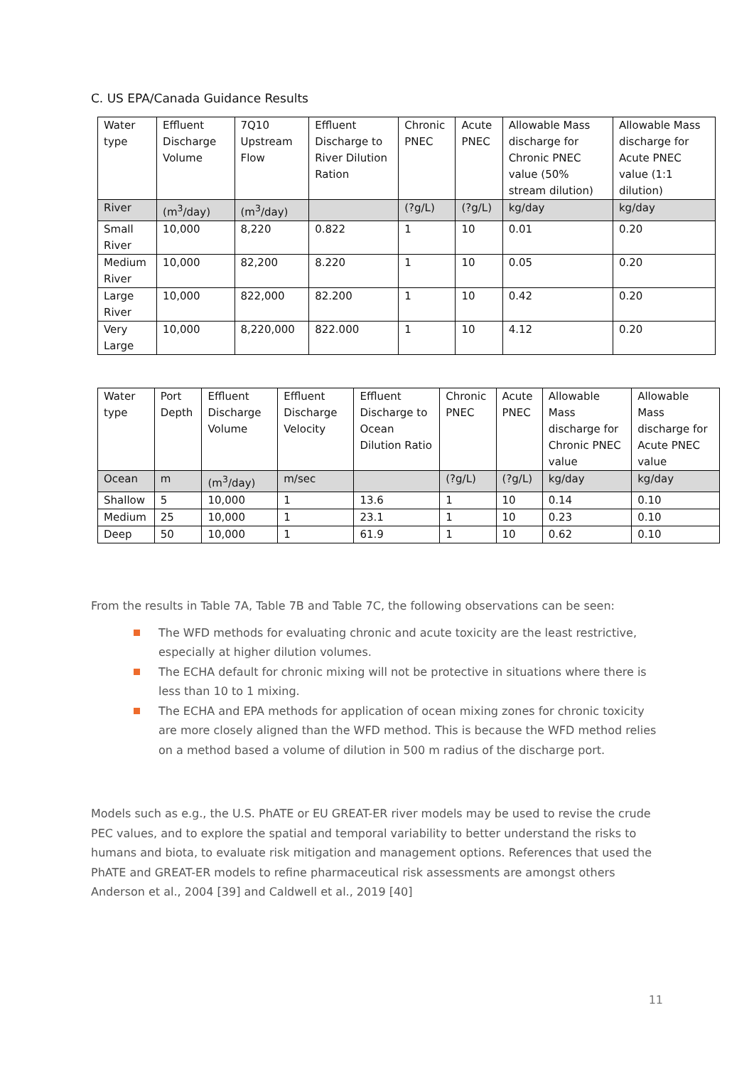C. US EPA/Canada Guidance Results
| Water type | Effluent Discharge Volume | 7Q10 Upstream Flow | Effluent Discharge to River Dilution Ration | Chronic PNEC | Acute PNEC | Allowable Mass discharge for Chronic PNEC value (50% stream dilution) | Allowable Mass discharge for Acute PNEC value (1:1 dilution) |
| River | (m<sup>3</sup>/day) | (m<sup>3</sup>/day) | | (?g/L) | (?g/L) | kg/day | kg/day |
| Small River | 10,000 | 8,220 | 0.822 | 1 | 10 | 0.01 | 0.20 |
| Medium River | 10,000 | 82,200 | 8.220 | 1 | 10 | 0.05 | 0.20 |
| Large River | 10,000 | 822,000 | 82.200 | 1 | 10 | 0.42 | 0.20 |
| Very Large | 10,000 | 8,220,000 | 822.000 | 1 | 10 | 4.12 | 0.20 |
| Water type | Port Depth | Effluent Discharge Volume | Effluent Discharge Velocity | Effluent Discharge to Ocean Dilution Ratio | Chronic PNEC | Acute PNEC | Allowable Mass discharge for Chronic PNEC value | Allowable Mass discharge for Acute PNEC value |
| Ocean | m | (m<sup>3</sup>/day) | m/sec | | (?g/L) | (?g/L) | kg/day | kg/day |
| Shallow | 5 | 10,000 | 1 | 13.6 | 1 | 10 | 0.14 | 0.10 |
| Medium | 25 | 10,000 | 1 | 23.1 | 1 | 10 | 0.23 | 0.10 |
| Deep | 50 | 10,000 | 1 | 61.9 | 1 | 10 | 0.62 | 0.10 |
From the results in Table 7A, Table 7B and Table 7C, the following observations can be seen:
The WFD methods for evaluating chronic and acute toxicity are the least restrictive, especially at higher dilution volumes.
The ECHA default for chronic mixing will not be protective in situations where there is less than 10 to 1 mixing.
The ECHA and EPA methods for application of ocean mixing zones for chronic toxicity are more closely aligned than the WFD method. This is because the WFD method relies on a method based a volume of dilution in 500 m radius of the discharge port.
Models such as e.g., the U.S. PhATE or EU GREAT-ER river models may be used to revise the crude PEC values, and to explore the spatial and temporal variability to better understand the risks to humans and biota, to evaluate risk mitigation and management options. References that used the PhATE and GREAT-ER models to refine pharmaceutical risk assessments are amongst others Anderson et al., 2004 [39] and Caldwell et al., 2019 [40]
11